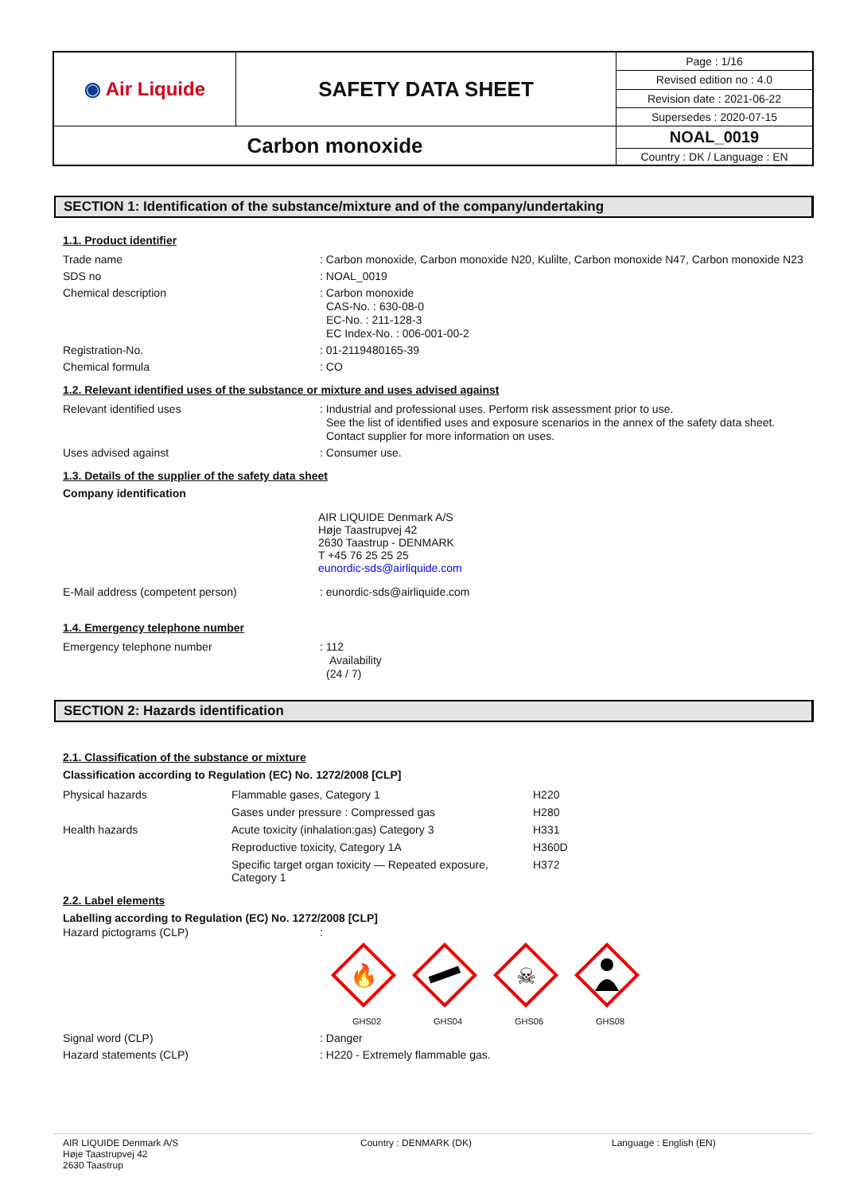| ◉ Air Liquide | SAFETY DATA SHEET | Page : 1/16 |
| | | Revised edition no : 4.0 |
| | | Revision date : 2021-06-22 |
| | | Supersedes : 2020-07-15 |
| Carbon monoxide | | NOAL_0019 |
| | | Country : DK / Language : EN |
SECTION 1: Identification of the substance/mixture and of the company/undertaking
1.1. Product identifier
Trade name : Carbon monoxide, Carbon monoxide N20, Kulilte, Carbon monoxide N47, Carbon monoxide N23
SDS no : NOAL_0019
Chemical description : Carbon monoxide
CAS-No. : 630-08-0
EC-No. : 211-128-3
EC Index-No. : 006-001-00-2
Registration-No. : 01-2119480165-39
Chemical formula : CO
1.2. Relevant identified uses of the substance or mixture and uses advised against
Relevant identified uses : Industrial and professional uses. Perform risk assessment prior to use.
See the list of identified uses and exposure scenarios in the annex of the safety data sheet.
Contact supplier for more information on uses.
Uses advised against : Consumer use.
1.3. Details of the supplier of the safety data sheet
Company identification
AIR LIQUIDE Denmark A/S
Høje Taastrupvej 42
2630 Taastrup - DENMARK
T +45 76 25 25 25
eunordic-sds@airliquide.com
E-Mail address (competent person) : eunordic-sds@airliquide.com
1.4. Emergency telephone number
Emergency telephone number : 112
Availability
(24 / 7)
SECTION 2: Hazards identification
2.1. Classification of the substance or mixture
Classification according to Regulation (EC) No. 1272/2008 [CLP]
| Physical hazards | Flammable gases, Category 1 | H220 |
| | Gases under pressure : Compressed gas | H280 |
| Health hazards | Acute toxicity (inhalation:gas) Category 3 | H331 |
| | Reproductive toxicity, Category 1A | H360D |
| | Specific target organ toxicity — Repeated exposure, Category 1 | H372 |
2.2. Label elements
Labelling according to Regulation (EC) No. 1272/2008 [CLP]
Hazard pictograms (CLP) :
🔥
GHS02
GHS04
☠
GHS06
GHS08
Signal word (CLP) : Danger
Hazard statements (CLP) : H220 - Extremely flammable gas.
AIR LIQUIDE Denmark A/S
Høje Taastrupvej 42
2630 Taastrup
Country : DENMARK (DK) Language : English (EN)